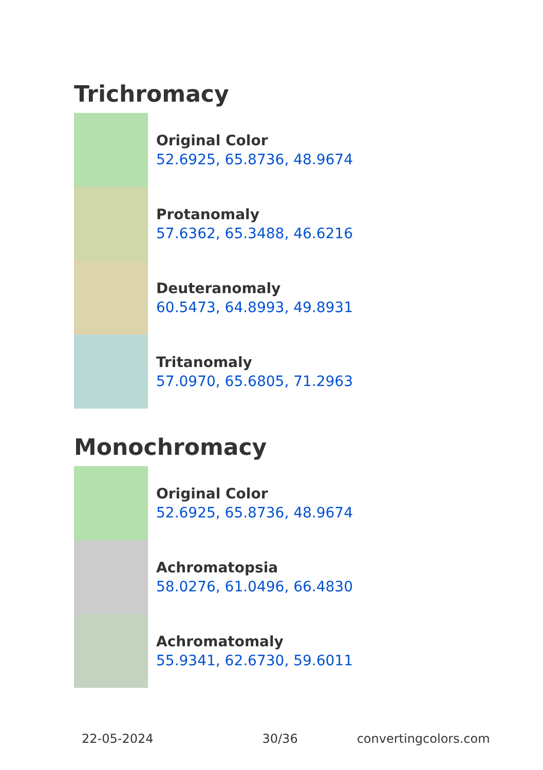Trichromacy
Original Color
52.6925, 65.8736, 48.9674
Protanomaly
57.6362, 65.3488, 46.6216
Deuteranomaly
60.5473, 64.8993, 49.8931
Tritanomaly
57.0970, 65.6805, 71.2963
Monochromacy
Original Color
52.6925, 65.8736, 48.9674
Achromatopsia
58.0276, 61.0496, 66.4830
Achromatomaly
55.9341, 62.6730, 59.6011
22-05-2024 30/36 convertingcolors.com